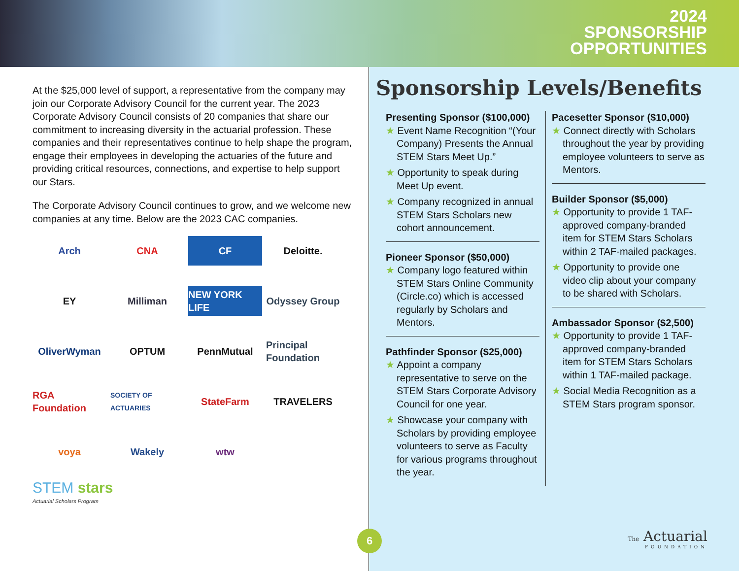2024
SPONSORSHIP
OPPORTUNITIES
At the $25,000 level of support, a representative from the company may join our Corporate Advisory Council for the current year. The 2023 Corporate Advisory Council consists of 20 companies that share our commitment to increasing diversity in the actuarial profession. These companies and their representatives continue to help shape the program, engage their employees in developing the actuaries of the future and providing critical resources, connections, and expertise to help support our Stars.
The Corporate Advisory Council continues to grow, and we welcome new companies at any time. Below are the 2023 CAC companies.
Arch
CNA
CF
Deloitte.
EY
Milliman
NEW YORK LIFE
Odyssey Group
OliverWyman
OPTUM
PennMutual
Principal Foundation
RGA Foundation
SOCIETY OF ACTUARIES
StateFarm
TRAVELERS
voya
Wakely
wtw
STEM stars
Actuarial Scholars Program
Sponsorship Levels/Benefits
Presenting Sponsor ($100,000)
★ Event Name Recognition “(Your Company) Presents the Annual STEM Stars Meet Up.”
★ Opportunity to speak during Meet Up event.
★ Company recognized in annual STEM Stars Scholars new cohort announcement.
Pioneer Sponsor ($50,000)
★ Company logo featured within STEM Stars Online Community (Circle.co) which is accessed regularly by Scholars and Mentors.
Pathfinder Sponsor ($25,000)
★ Appoint a company representative to serve on the STEM Stars Corporate Advisory Council for one year.
★ Showcase your company with Scholars by providing employee volunteers to serve as Faculty for various programs throughout the year.
Pacesetter Sponsor ($10,000)
★ Connect directly with Scholars throughout the year by providing employee volunteers to serve as Mentors.
Builder Sponsor ($5,000)
★ Opportunity to provide 1 TAF-approved company-branded item for STEM Stars Scholars within 2 TAF-mailed packages.
★ Opportunity to provide one video clip about your company to be shared with Scholars.
Ambassador Sponsor ($2,500)
★ Opportunity to provide 1 TAF-approved company-branded item for STEM Stars Scholars within 1 TAF-mailed package.
★ Social Media Recognition as a STEM Stars program sponsor.
6
The Actuarial
FOUNDATION